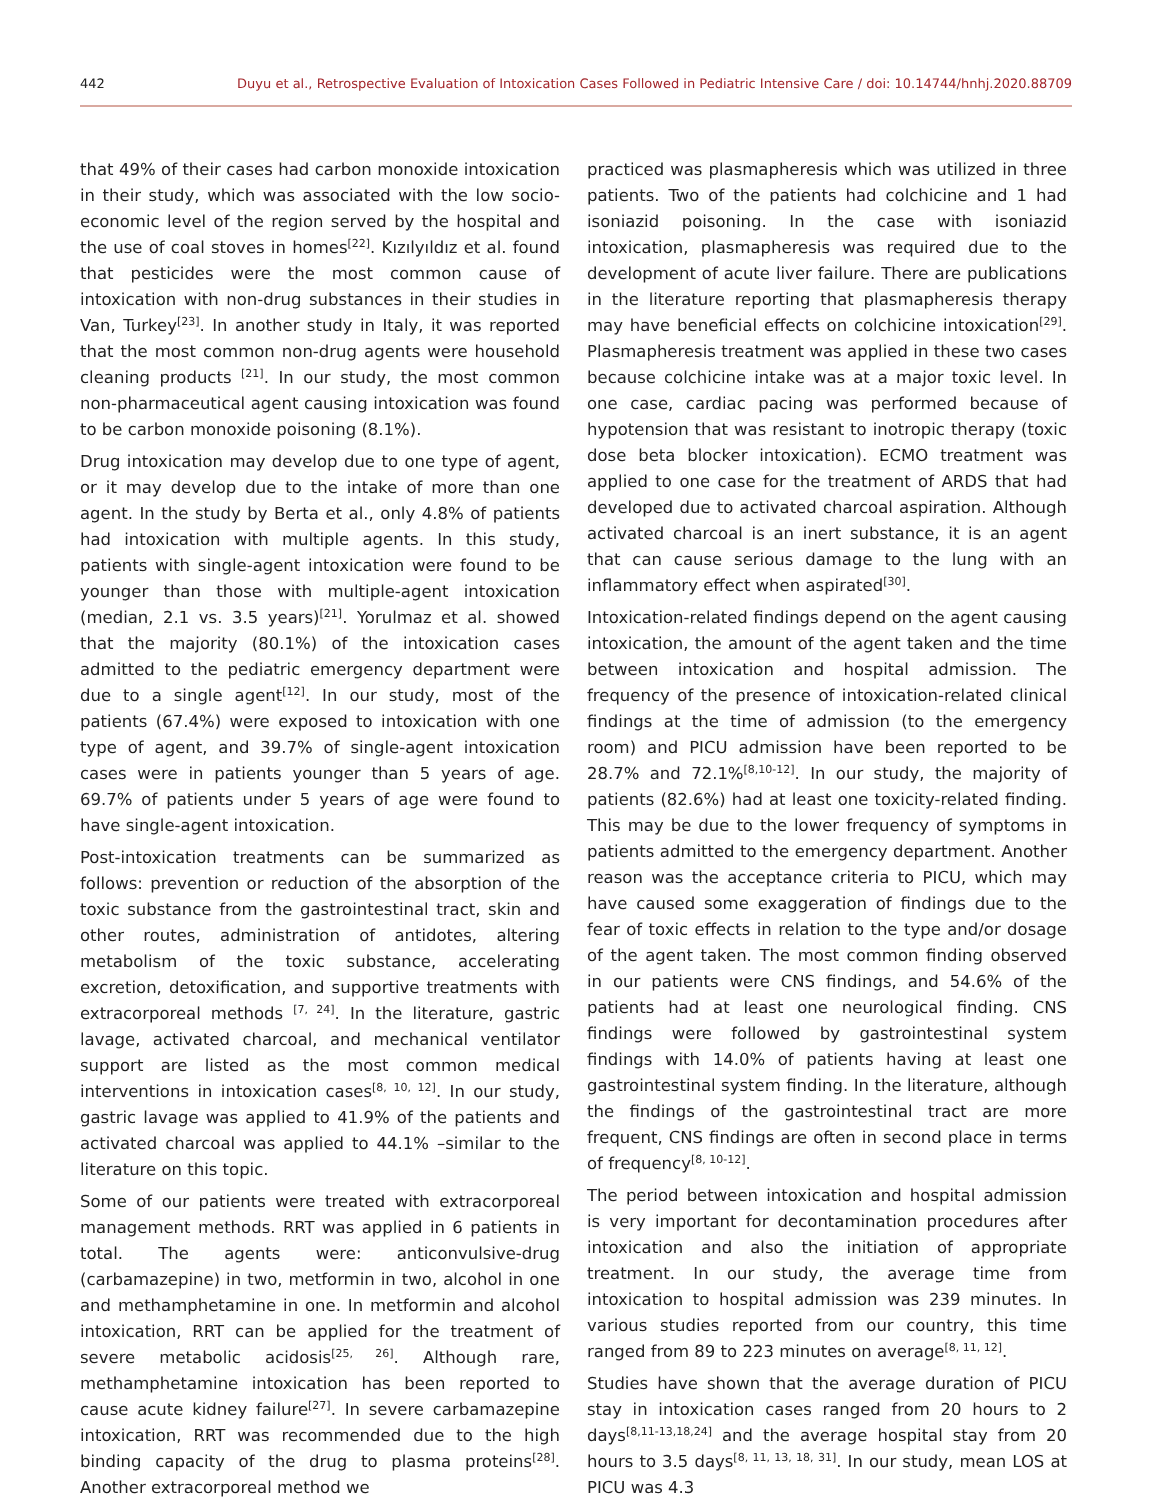442 Duyu et al., Retrospective Evaluation of Intoxication Cases Followed in Pediatric Intensive Care / doi: 10.14744/hnhj.2020.88709
that 49% of their cases had carbon monoxide intoxication in their study, which was associated with the low socio-economic level of the region served by the hospital and the use of coal stoves in homes<sup>[22]</sup>. Kızılyıldız et al. found that pesticides were the most common cause of intoxication with non-drug substances in their studies in Van, Turkey<sup>[23]</sup>. In another study in Italy, it was reported that the most common non-drug agents were household cleaning products <sup>[21]</sup>. In our study, the most common non-pharmaceutical agent causing intoxication was found to be carbon monoxide poisoning (8.1%).
Drug intoxication may develop due to one type of agent, or it may develop due to the intake of more than one agent. In the study by Berta et al., only 4.8% of patients had intoxication with multiple agents. In this study, patients with single-agent intoxication were found to be younger than those with multiple-agent intoxication (median, 2.1 vs. 3.5 years)<sup>[21]</sup>. Yorulmaz et al. showed that the majority (80.1%) of the intoxication cases admitted to the pediatric emergency department were due to a single agent<sup>[12]</sup>. In our study, most of the patients (67.4%) were exposed to intoxication with one type of agent, and 39.7% of single-agent intoxication cases were in patients younger than 5 years of age. 69.7% of patients under 5 years of age were found to have single-agent intoxication.
Post-intoxication treatments can be summarized as follows: prevention or reduction of the absorption of the toxic substance from the gastrointestinal tract, skin and other routes, administration of antidotes, altering metabolism of the toxic substance, accelerating excretion, detoxification, and supportive treatments with extracorporeal methods <sup>[7, 24]</sup>. In the literature, gastric lavage, activated charcoal, and mechanical ventilator support are listed as the most common medical interventions in intoxication cases<sup>[8, 10, 12]</sup>. In our study, gastric lavage was applied to 41.9% of the patients and activated charcoal was applied to 44.1% –similar to the literature on this topic.
Some of our patients were treated with extracorporeal management methods. RRT was applied in 6 patients in total. The agents were: anticonvulsive-drug (carbamazepine) in two, metformin in two, alcohol in one and methamphetamine in one. In metformin and alcohol intoxication, RRT can be applied for the treatment of severe metabolic acidosis<sup>[25, 26]</sup>. Although rare, methamphetamine intoxication has been reported to cause acute kidney failure<sup>[27]</sup>. In severe carbamazepine intoxication, RRT was recommended due to the high binding capacity of the drug to plasma proteins<sup>[28]</sup>. Another extracorporeal method we
practiced was plasmapheresis which was utilized in three patients. Two of the patients had colchicine and 1 had isoniazid poisoning. In the case with isoniazid intoxication, plasmapheresis was required due to the development of acute liver failure. There are publications in the literature reporting that plasmapheresis therapy may have beneficial effects on colchicine intoxication<sup>[29]</sup>. Plasmapheresis treatment was applied in these two cases because colchicine intake was at a major toxic level. In one case, cardiac pacing was performed because of hypotension that was resistant to inotropic therapy (toxic dose beta blocker intoxication). ECMO treatment was applied to one case for the treatment of ARDS that had developed due to activated charcoal aspiration. Although activated charcoal is an inert substance, it is an agent that can cause serious damage to the lung with an inflammatory effect when aspirated<sup>[30]</sup>.
Intoxication-related findings depend on the agent causing intoxication, the amount of the agent taken and the time between intoxication and hospital admission. The frequency of the presence of intoxication-related clinical findings at the time of admission (to the emergency room) and PICU admission have been reported to be 28.7% and 72.1%<sup>[8,10-12]</sup>. In our study, the majority of patients (82.6%) had at least one toxicity-related finding. This may be due to the lower frequency of symptoms in patients admitted to the emergency department. Another reason was the acceptance criteria to PICU, which may have caused some exaggeration of findings due to the fear of toxic effects in relation to the type and/or dosage of the agent taken. The most common finding observed in our patients were CNS findings, and 54.6% of the patients had at least one neurological finding. CNS findings were followed by gastrointestinal system findings with 14.0% of patients having at least one gastrointestinal system finding. In the literature, although the findings of the gastrointestinal tract are more frequent, CNS findings are often in second place in terms of frequency<sup>[8, 10-12]</sup>.
The period between intoxication and hospital admission is very important for decontamination procedures after intoxication and also the initiation of appropriate treatment. In our study, the average time from intoxication to hospital admission was 239 minutes. In various studies reported from our country, this time ranged from 89 to 223 minutes on average<sup>[8, 11, 12]</sup>.
Studies have shown that the average duration of PICU stay in intoxication cases ranged from 20 hours to 2 days<sup>[8,11-13,18,24]</sup> and the average hospital stay from 20 hours to 3.5 days<sup>[8, 11, 13, 18, 31]</sup>. In our study, mean LOS at PICU was 4.3